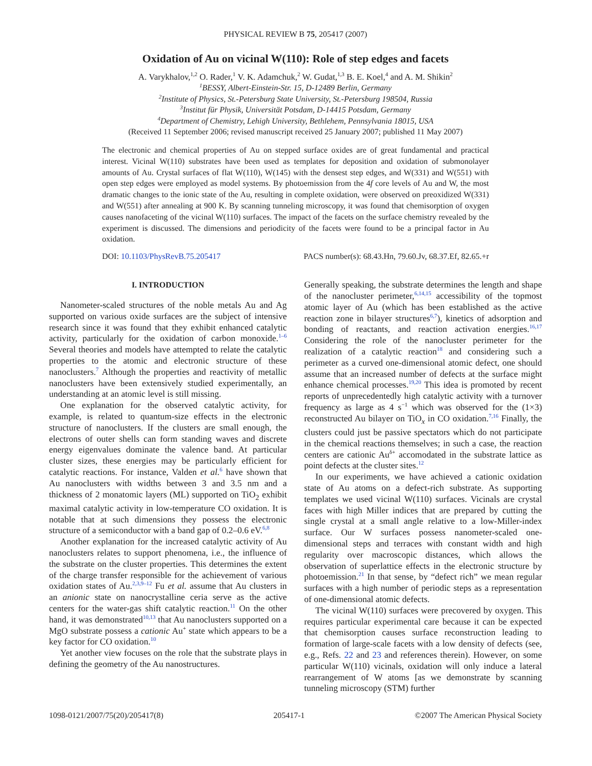PHYSICAL REVIEW B 75, 205417 (2007)
Oxidation of Au on vicinal W(110): Role of step edges and facets
A. Varykhalov,<sup>1,2</sup> O. Rader,<sup>1</sup> V. K. Adamchuk,<sup>2</sup> W. Gudat,<sup>1,3</sup> B. E. Koel,<sup>4</sup> and A. M. Shikin<sup>2</sup>
<sup>1</sup> BESSY, Albert-Einstein-Str. 15, D-12489 Berlin, Germany
<sup>2</sup> Institute of Physics, St.-Petersburg State University, St.-Petersburg 198504, Russia
<sup>3</sup> Institut für Physik, Universität Potsdam, D-14415 Potsdam, Germany
<sup>4</sup> Department of Chemistry, Lehigh University, Bethlehem, Pennsylvania 18015, USA
(Received 11 September 2006; revised manuscript received 25 January 2007; published 11 May 2007)
The electronic and chemical properties of Au on stepped surface oxides are of great fundamental and practical interest. Vicinal W(110) substrates have been used as templates for deposition and oxidation of submonolayer amounts of Au. Crystal surfaces of flat W(110), W(145) with the densest step edges, and W(331) and W(551) with open step edges were employed as model systems. By photoemission from the 4f core levels of Au and W, the most dramatic changes to the ionic state of the Au, resulting in complete oxidation, were observed on preoxidized W(331) and W(551) after annealing at 900 K. By scanning tunneling microscopy, it was found that chemisorption of oxygen causes nanofaceting of the vicinal W(110) surfaces. The impact of the facets on the surface chemistry revealed by the experiment is discussed. The dimensions and periodicity of the facets were found to be a principal factor in Au oxidation.
DOI: 10.1103/PhysRevB.75.205417 PACS number(s): 68.43.Hn, 79.60.Jv, 68.37.Ef, 82.65.+r
I. INTRODUCTION
Nanometer-scaled structures of the noble metals Au and Ag supported on various oxide surfaces are the subject of intensive research since it was found that they exhibit enhanced catalytic activity, particularly for the oxidation of carbon monoxide.<sup>1–6</sup> Several theories and models have attempted to relate the catalytic properties to the atomic and electronic structure of these nanoclusters.<sup>7</sup> Although the properties and reactivity of metallic nanoclusters have been extensively studied experimentally, an understanding at an atomic level is still missing.
One explanation for the observed catalytic activity, for example, is related to quantum-size effects in the electronic structure of nanoclusters. If the clusters are small enough, the electrons of outer shells can form standing waves and discrete energy eigenvalues dominate the valence band. At particular cluster sizes, these energies may be particularly efficient for catalytic reactions. For instance, Valden et al.<sup>6</sup> have shown that Au nanoclusters with widths between 3 and 3.5 nm and a thickness of 2 monatomic layers (ML) supported on TiO<sub>2</sub> exhibit maximal catalytic activity in low-temperature CO oxidation. It is notable that at such dimensions they possess the electronic structure of a semiconductor with a band gap of 0.2–0.6 eV.<sup>6,8</sup>
Another explanation for the increased catalytic activity of Au nanoclusters relates to support phenomena, i.e., the influence of the substrate on the cluster properties. This determines the extent of the charge transfer responsible for the achievement of various oxidation states of Au.<sup>2,3,9–12</sup> Fu et al. assume that Au clusters in an anionic state on nanocrystalline ceria serve as the active centers for the water-gas shift catalytic reaction.<sup>11</sup> On the other hand, it was demonstrated<sup>10,13</sup> that Au nanoclusters supported on a MgO substrate possess a cationic Au<sup>+</sup> state which appears to be a key factor for CO oxidation.<sup>10</sup>
Yet another view focuses on the role that the substrate plays in defining the geometry of the Au nanostructures.
Generally speaking, the substrate determines the length and shape of the nanocluster perimeter,<sup>6,14,15</sup> accessibility of the topmost atomic layer of Au (which has been established as the active reaction zone in bilayer structures<sup>6,7</sup>), kinetics of adsorption and bonding of reactants, and reaction activation energies.<sup>16,17</sup> Considering the role of the nanocluster perimeter for the realization of a catalytic reaction<sup>18</sup> and considering such a perimeter as a curved one-dimensional atomic defect, one should assume that an increased number of defects at the surface might enhance chemical processes.<sup>19,20</sup> This idea is promoted by recent reports of unprecedentedly high catalytic activity with a turnover frequency as large as 4 s<sup>−1</sup> which was observed for the (1×3) reconstructed Au bilayer on TiO<sub>x</sub> in CO oxidation.<sup>7,16</sup> Finally, the clusters could just be passive spectators which do not participate in the chemical reactions themselves; in such a case, the reaction centers are cationic Au<sup>δ+</sup> accomodated in the substrate lattice as point defects at the cluster sites.<sup>12</sup>
In our experiments, we have achieved a cationic oxidation state of Au atoms on a defect-rich substrate. As supporting templates we used vicinal W(110) surfaces. Vicinals are crystal faces with high Miller indices that are prepared by cutting the single crystal at a small angle relative to a low-Miller-index surface. Our W surfaces possess nanometer-scaled one-dimensional steps and terraces with constant width and high regularity over macroscopic distances, which allows the observation of superlattice effects in the electronic structure by photoemission.<sup>21</sup> In that sense, by “defect rich” we mean regular surfaces with a high number of periodic steps as a representation of one-dimensional atomic defects.
The vicinal W(110) surfaces were precovered by oxygen. This requires particular experimental care because it can be expected that chemisorption causes surface reconstruction leading to formation of large-scale facets with a low density of defects (see, e.g., Refs. 22 and 23 and references therein). However, on some particular W(110) vicinals, oxidation will only induce a lateral rearrangement of W atoms [as we demonstrate by scanning tunneling microscopy (STM) further
1098-0121/2007/75(20)/205417(8) 205417-1 ©2007 The American Physical Society